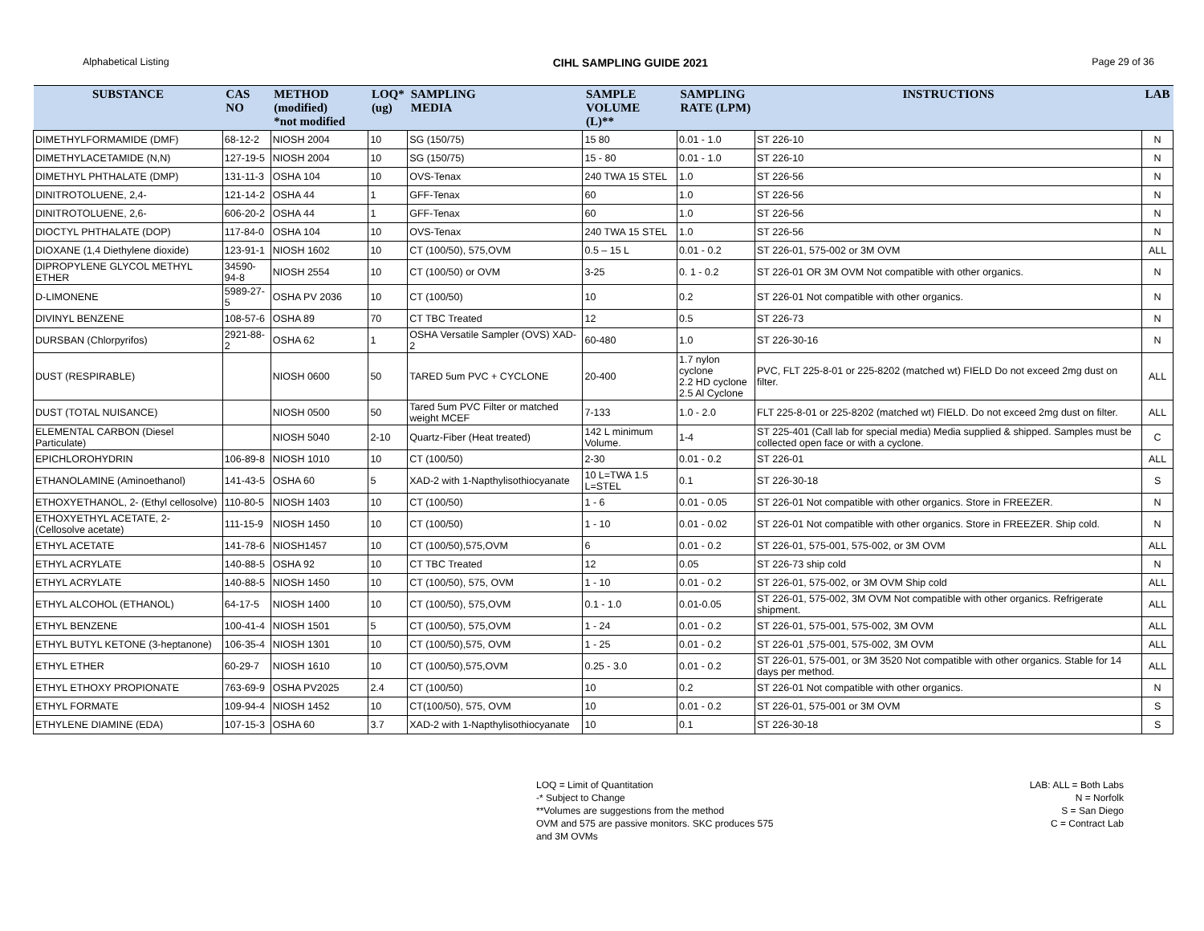Alphabetical Listing CIHL SAMPLING GUIDE 2021 Page 29 of 36
| SUBSTANCE | CAS NO | METHOD (modified) *not modified | LOQ* (ug) | SAMPLING MEDIA | SAMPLE VOLUME (L)** | SAMPLING RATE (LPM) | INSTRUCTIONS | LAB |
| --- | --- | --- | --- | --- | --- | --- | --- | --- |
| DIMETHYLFORMAMIDE (DMF) | 68-12-2 | NIOSH 2004 | 10 | SG (150/75) | 15 80 | 0.01 - 1.0 | ST 226-10 | N |
| DIMETHYLACETAMIDE (N,N) | 127-19-5 | NIOSH 2004 | 10 | SG (150/75) | 15 - 80 | 0.01 - 1.0 | ST 226-10 | N |
| DIMETHYL PHTHALATE (DMP) | 131-11-3 | OSHA 104 | 10 | OVS-Tenax | 240 TWA 15 STEL | 1.0 | ST 226-56 | N |
| DINITROTOLUENE, 2,4- | 121-14-2 | OSHA 44 | 1 | GFF-Tenax | 60 | 1.0 | ST 226-56 | N |
| DINITROTOLUENE, 2,6- | 606-20-2 | OSHA 44 | 1 | GFF-Tenax | 60 | 1.0 | ST 226-56 | N |
| DIOCTYL PHTHALATE (DOP) | 117-84-0 | OSHA 104 | 10 | OVS-Tenax | 240 TWA 15 STEL | 1.0 | ST 226-56 | N |
| DIOXANE (1,4 Diethylene dioxide) | 123-91-1 | NIOSH 1602 | 10 | CT (100/50), 575,OVM | 0.5 – 15 L | 0.01 - 0.2 | ST 226-01, 575-002 or 3M OVM | ALL |
| DIPROPYLENE GLYCOL METHYL ETHER | 34590-94-8 | NIOSH 2554 | 10 | CT (100/50) or OVM | 3-25 | 0. 1 - 0.2 | ST 226-01 OR 3M OVM Not compatible with other organics. | N |
| D-LIMONENE | 5989-27-5 | OSHA PV 2036 | 10 | CT (100/50) | 10 | 0.2 | ST 226-01 Not compatible with other organics. | N |
| DIVINYL BENZENE | 108-57-6 | OSHA 89 | 70 | CT TBC Treated | 12 | 0.5 | ST 226-73 | N |
| DURSBAN (Chlorpyrifos) | 2921-88-2 | OSHA 62 | 1 | OSHA Versatile Sampler (OVS) XAD-2 | 60-480 | 1.0 | ST 226-30-16 | N |
| DUST (RESPIRABLE) | | NIOSH 0600 | 50 | TARED 5um PVC + CYCLONE | 20-400 | 1.7 nylon cyclone 2.2 HD cyclone 2.5 Al Cyclone | PVC, FLT 225-8-01 or 225-8202 (matched wt) FIELD Do not exceed 2mg dust on filter. | ALL |
| DUST (TOTAL NUISANCE) | | NIOSH 0500 | 50 | Tared 5um PVC Filter or matched weight MCEF | 7-133 | 1.0 - 2.0 | FLT 225-8-01 or 225-8202 (matched wt) FIELD. Do not exceed 2mg dust on filter. | ALL |
| ELEMENTAL CARBON (Diesel Particulate) | | NIOSH 5040 | 2-10 | Quartz-Fiber (Heat treated) | 142 L minimum Volume. | 1-4 | ST 225-401 (Call lab for special media) Media supplied & shipped. Samples must be collected open face or with a cyclone. | C |
| EPICHLOROHYDRIN | 106-89-8 | NIOSH 1010 | 10 | CT (100/50) | 2-30 | 0.01 - 0.2 | ST 226-01 | ALL |
| ETHANOLAMINE (Aminoethanol) | 141-43-5 | OSHA 60 | 5 | XAD-2 with 1-Napthylisothiocyanate | 10 L=TWA 1.5 L=STEL | 0.1 | ST 226-30-18 | S |
| ETHOXYETHANOL, 2- (Ethyl cellosolve) | 110-80-5 | NIOSH 1403 | 10 | CT (100/50) | 1 - 6 | 0.01 - 0.05 | ST 226-01 Not compatible with other organics. Store in FREEZER. | N |
| ETHOXYETHYL ACETATE, 2- (Cellosolve acetate) | 111-15-9 | NIOSH 1450 | 10 | CT (100/50) | 1 - 10 | 0.01 - 0.02 | ST 226-01 Not compatible with other organics. Store in FREEZER. Ship cold. | N |
| ETHYL ACETATE | 141-78-6 | NIOSH1457 | 10 | CT (100/50),575,OVM | 6 | 0.01 - 0.2 | ST 226-01, 575-001, 575-002, or 3M OVM | ALL |
| ETHYL ACRYLATE | 140-88-5 | OSHA 92 | 10 | CT TBC Treated | 12 | 0.05 | ST 226-73 ship cold | N |
| ETHYL ACRYLATE | 140-88-5 | NIOSH 1450 | 10 | CT (100/50), 575, OVM | 1 - 10 | 0.01 - 0.2 | ST 226-01, 575-002, or 3M OVM Ship cold | ALL |
| ETHYL ALCOHOL (ETHANOL) | 64-17-5 | NIOSH 1400 | 10 | CT (100/50), 575,OVM | 0.1 - 1.0 | 0.01-0.05 | ST 226-01, 575-002, 3M OVM Not compatible with other organics. Refrigerate shipment. | ALL |
| ETHYL BENZENE | 100-41-4 | NIOSH 1501 | 5 | CT (100/50), 575,OVM | 1 - 24 | 0.01 - 0.2 | ST 226-01, 575-001, 575-002, 3M OVM | ALL |
| ETHYL BUTYL KETONE (3-heptanone) | 106-35-4 | NIOSH 1301 | 10 | CT (100/50),575, OVM | 1 - 25 | 0.01 - 0.2 | ST 226-01 ,575-001, 575-002, 3M OVM | ALL |
| ETHYL ETHER | 60-29-7 | NIOSH 1610 | 10 | CT (100/50),575,OVM | 0.25 - 3.0 | 0.01 - 0.2 | ST 226-01, 575-001, or 3M 3520 Not compatible with other organics. Stable for 14 days per method. | ALL |
| ETHYL ETHOXY PROPIONATE | 763-69-9 | OSHA PV2025 | 2.4 | CT (100/50) | 10 | 0.2 | ST 226-01 Not compatible with other organics. | N |
| ETHYL FORMATE | 109-94-4 | NIOSH 1452 | 10 | CT(100/50), 575, OVM | 10 | 0.01 - 0.2 | ST 226-01, 575-001 or 3M OVM | S |
| ETHYLENE DIAMINE (EDA) | 107-15-3 | OSHA 60 | 3.7 | XAD-2 with 1-Napthylisothiocyanate | 10 | 0.1 | ST 226-30-18 | S |
LOQ = Limit of Quantitation
-* Subject to Change
**Volumes are suggestions from the method
OVM and 575 are passive monitors. SKC produces 575
and 3M OVMs
LAB: ALL = Both Labs
N = Norfolk
S = San Diego
C = Contract Lab